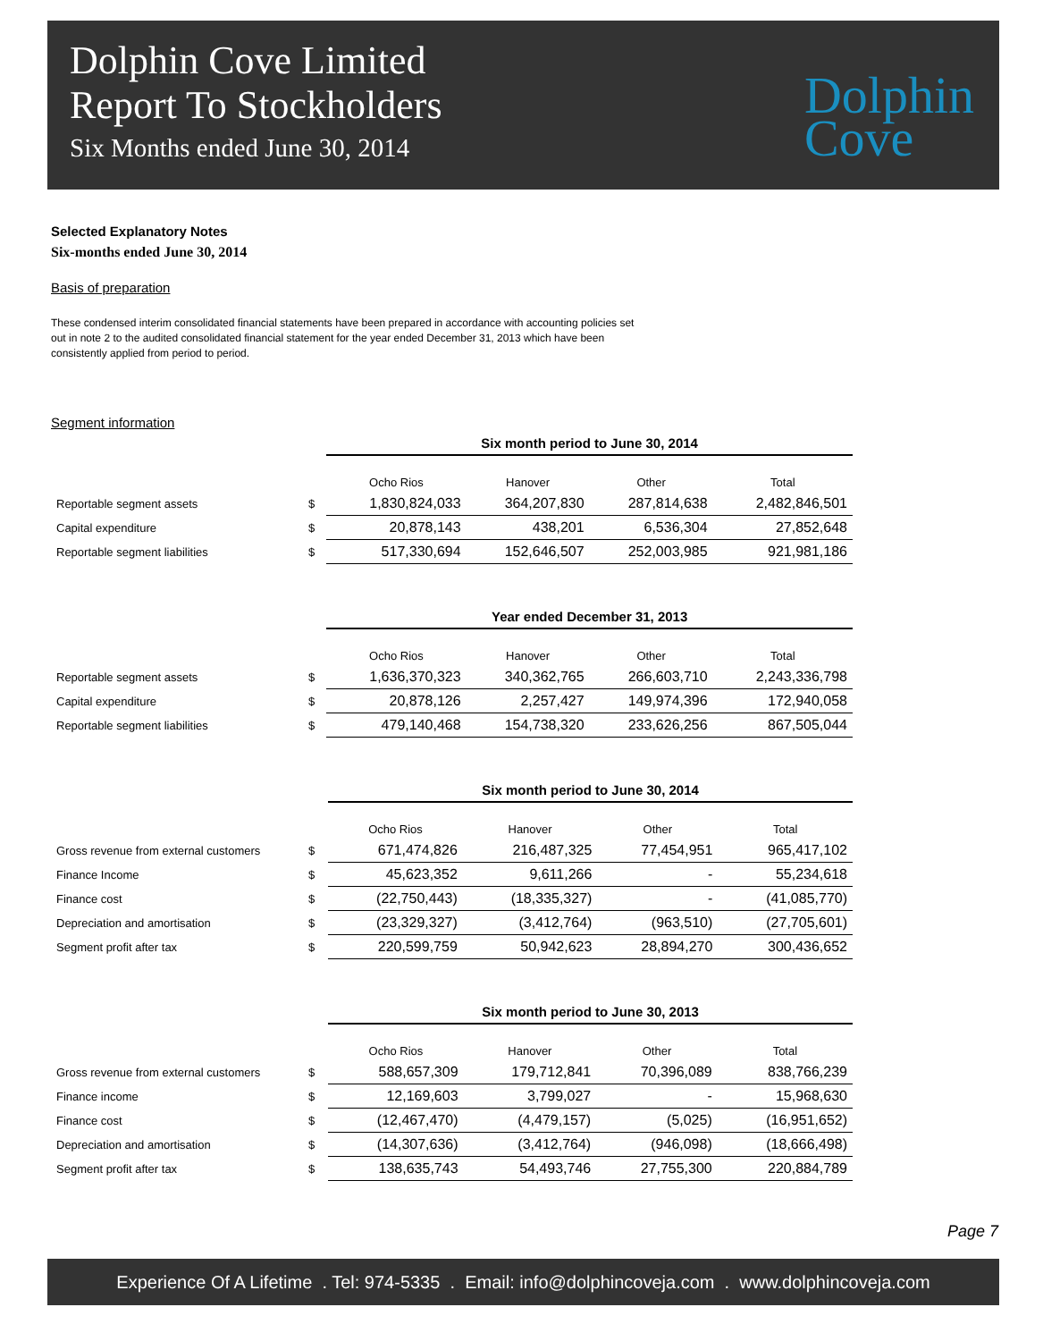Dolphin Cove Limited
Report To Stockholders
Six Months ended June 30, 2014
Dolphin
Cove
Selected Explanatory Notes
Six-months ended June 30, 2014
Basis of preparation
These condensed interim consolidated financial statements have been prepared in accordance with accounting policies set out in note 2 to the audited consolidated financial statement for the year ended December 31, 2013 which have been consistently applied from period to period.
Segment information
| | | Six month period to June 30, 2014 | | | |
| | | Ocho Rios | Hanover | Other | Total |
| Reportable segment assets | $ | 1,830,824,033 | 364,207,830 | 287,814,638 | 2,482,846,501 |
| Capital expenditure | $ | 20,878,143 | 438,201 | 6,536,304 | 27,852,648 |
| Reportable segment liabilities | $ | 517,330,694 | 152,646,507 | 252,003,985 | 921,981,186 |
| | | Year ended December 31, 2013 | | | |
| | | Ocho Rios | Hanover | Other | Total |
| Reportable segment assets | $ | 1,636,370,323 | 340,362,765 | 266,603,710 | 2,243,336,798 |
| Capital expenditure | $ | 20,878,126 | 2,257,427 | 149,974,396 | 172,940,058 |
| Reportable segment liabilities | $ | 479,140,468 | 154,738,320 | 233,626,256 | 867,505,044 |
| | | Six month period to June 30, 2014 | | | |
| | | Ocho Rios | Hanover | Other | Total |
| Gross revenue from external customers | $ | 671,474,826 | 216,487,325 | 77,454,951 | 965,417,102 |
| Finance Income | $ | 45,623,352 | 9,611,266 | - | 55,234,618 |
| Finance cost | $ | (22,750,443) | (18,335,327) | - | (41,085,770) |
| Depreciation and amortisation | $ | (23,329,327) | (3,412,764) | (963,510) | (27,705,601) |
| Segment profit after tax | $ | 220,599,759 | 50,942,623 | 28,894,270 | 300,436,652 |
| | | Six month period to June 30, 2013 | | | |
| | | Ocho Rios | Hanover | Other | Total |
| Gross revenue from external customers | $ | 588,657,309 | 179,712,841 | 70,396,089 | 838,766,239 |
| Finance income | $ | 12,169,603 | 3,799,027 | - | 15,968,630 |
| Finance cost | $ | (12,467,470) | (4,479,157) | (5,025) | (16,951,652) |
| Depreciation and amortisation | $ | (14,307,636) | (3,412,764) | (946,098) | (18,666,498) |
| Segment profit after tax | $ | 138,635,743 | 54,493,746 | 27,755,300 | 220,884,789 |
Page 7
Experience Of A Lifetime . Tel: 974-5335 . Email: info@dolphincoveja.com . www.dolphincoveja.com